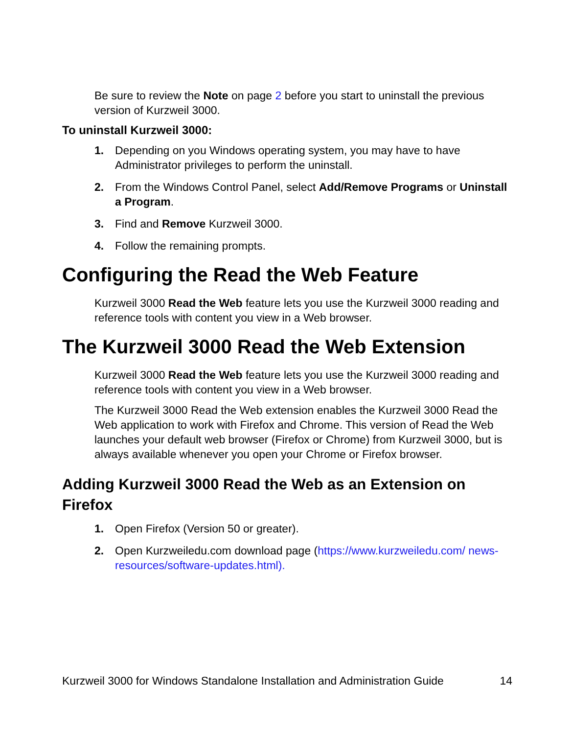Be sure to review the Note on page 2 before you start to uninstall the previous version of Kurzweil 3000.
To uninstall Kurzweil 3000:
1. Depending on you Windows operating system, you may have to have Administrator privileges to perform the uninstall.
2. From the Windows Control Panel, select Add/Remove Programs or Uninstall a Program.
3. Find and Remove Kurzweil 3000.
4. Follow the remaining prompts.
Configuring the Read the Web Feature
Kurzweil 3000 Read the Web feature lets you use the Kurzweil 3000 reading and reference tools with content you view in a Web browser.
The Kurzweil 3000 Read the Web Extension
Kurzweil 3000 Read the Web feature lets you use the Kurzweil 3000 reading and reference tools with content you view in a Web browser.
The Kurzweil 3000 Read the Web extension enables the Kurzweil 3000 Read the Web application to work with Firefox and Chrome. This version of Read the Web launches your default web browser (Firefox or Chrome) from Kurzweil 3000, but is always available whenever you open your Chrome or Firefox browser.
Adding Kurzweil 3000 Read the Web as an Extension on Firefox
1. Open Firefox (Version 50 or greater).
2. Open Kurzweiledu.com download page (https://www.kurzweiledu.com/ news-resources/software-updates.html).
Kurzweil 3000 for Windows Standalone Installation and Administration Guide 14